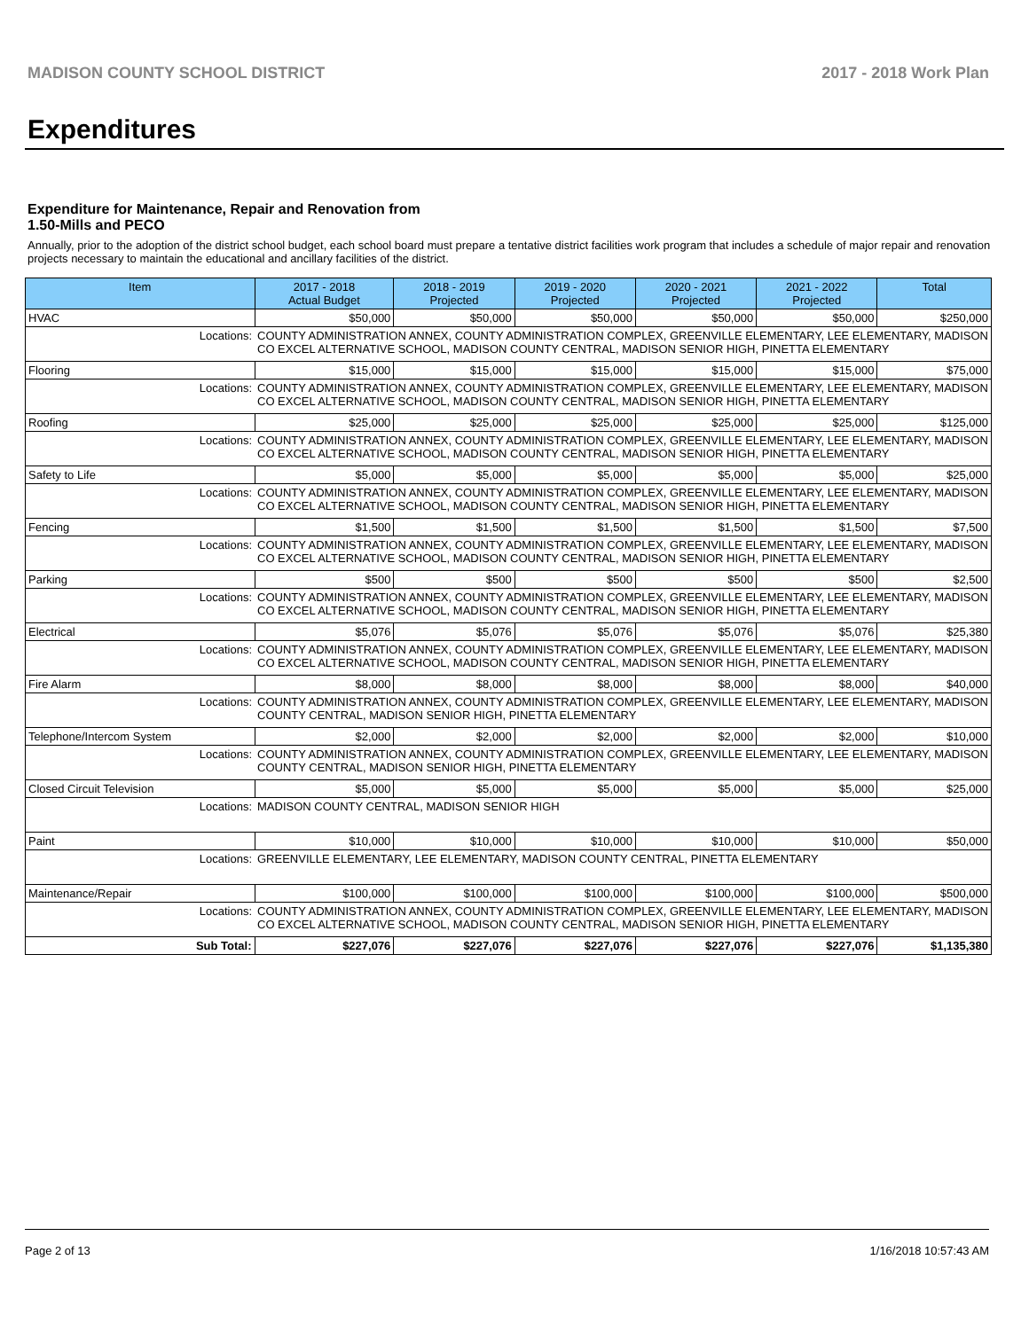MADISON COUNTY SCHOOL DISTRICT 2017 - 2018 Work Plan
Expenditures
Expenditure for Maintenance, Repair and Renovation from
1.50-Mills and PECO
Annually, prior to the adoption of the district school budget, each school board must prepare a tentative district facilities work program that includes a schedule of major repair and renovation projects necessary to maintain the educational and ancillary facilities of the district.
| Item | | 2017 - 2018 Actual Budget | 2018 - 2019 Projected | 2019 - 2020 Projected | 2020 - 2021 Projected | 2021 - 2022 Projected | Total |
| --- | --- | --- | --- | --- | --- | --- | --- |
| HVAC | | $50,000 | $50,000 | $50,000 | $50,000 | $50,000 | $250,000 |
| Locations: | COUNTY ADMINISTRATION ANNEX, COUNTY ADMINISTRATION COMPLEX, GREENVILLE ELEMENTARY, LEE ELEMENTARY, MADISON CO EXCEL ALTERNATIVE SCHOOL, MADISON COUNTY CENTRAL, MADISON SENIOR HIGH, PINETTA ELEMENTARY | | | | | | |
| Flooring | | $15,000 | $15,000 | $15,000 | $15,000 | $15,000 | $75,000 |
| Locations: | COUNTY ADMINISTRATION ANNEX, COUNTY ADMINISTRATION COMPLEX, GREENVILLE ELEMENTARY, LEE ELEMENTARY, MADISON CO EXCEL ALTERNATIVE SCHOOL, MADISON COUNTY CENTRAL, MADISON SENIOR HIGH, PINETTA ELEMENTARY | | | | | | |
| Roofing | | $25,000 | $25,000 | $25,000 | $25,000 | $25,000 | $125,000 |
| Locations: | COUNTY ADMINISTRATION ANNEX, COUNTY ADMINISTRATION COMPLEX, GREENVILLE ELEMENTARY, LEE ELEMENTARY, MADISON CO EXCEL ALTERNATIVE SCHOOL, MADISON COUNTY CENTRAL, MADISON SENIOR HIGH, PINETTA ELEMENTARY | | | | | | |
| Safety to Life | | $5,000 | $5,000 | $5,000 | $5,000 | $5,000 | $25,000 |
| Locations: | COUNTY ADMINISTRATION ANNEX, COUNTY ADMINISTRATION COMPLEX, GREENVILLE ELEMENTARY, LEE ELEMENTARY, MADISON CO EXCEL ALTERNATIVE SCHOOL, MADISON COUNTY CENTRAL, MADISON SENIOR HIGH, PINETTA ELEMENTARY | | | | | | |
| Fencing | | $1,500 | $1,500 | $1,500 | $1,500 | $1,500 | $7,500 |
| Locations: | COUNTY ADMINISTRATION ANNEX, COUNTY ADMINISTRATION COMPLEX, GREENVILLE ELEMENTARY, LEE ELEMENTARY, MADISON CO EXCEL ALTERNATIVE SCHOOL, MADISON COUNTY CENTRAL, MADISON SENIOR HIGH, PINETTA ELEMENTARY | | | | | | |
| Parking | | $500 | $500 | $500 | $500 | $500 | $2,500 |
| Locations: | COUNTY ADMINISTRATION ANNEX, COUNTY ADMINISTRATION COMPLEX, GREENVILLE ELEMENTARY, LEE ELEMENTARY, MADISON CO EXCEL ALTERNATIVE SCHOOL, MADISON COUNTY CENTRAL, MADISON SENIOR HIGH, PINETTA ELEMENTARY | | | | | | |
| Electrical | | $5,076 | $5,076 | $5,076 | $5,076 | $5,076 | $25,380 |
| Locations: | COUNTY ADMINISTRATION ANNEX, COUNTY ADMINISTRATION COMPLEX, GREENVILLE ELEMENTARY, LEE ELEMENTARY, MADISON CO EXCEL ALTERNATIVE SCHOOL, MADISON COUNTY CENTRAL, MADISON SENIOR HIGH, PINETTA ELEMENTARY | | | | | | |
| Fire Alarm | | $8,000 | $8,000 | $8,000 | $8,000 | $8,000 | $40,000 |
| Locations: | COUNTY ADMINISTRATION ANNEX, COUNTY ADMINISTRATION COMPLEX, GREENVILLE ELEMENTARY, LEE ELEMENTARY, MADISON COUNTY CENTRAL, MADISON SENIOR HIGH, PINETTA ELEMENTARY | | | | | | |
| Telephone/Intercom System | | $2,000 | $2,000 | $2,000 | $2,000 | $2,000 | $10,000 |
| Locations: | COUNTY ADMINISTRATION ANNEX, COUNTY ADMINISTRATION COMPLEX, GREENVILLE ELEMENTARY, LEE ELEMENTARY, MADISON COUNTY CENTRAL, MADISON SENIOR HIGH, PINETTA ELEMENTARY | | | | | | |
| Closed Circuit Television | | $5,000 | $5,000 | $5,000 | $5,000 | $5,000 | $25,000 |
| Locations: | MADISON COUNTY CENTRAL, MADISON SENIOR HIGH | | | | | | |
| Paint | | $10,000 | $10,000 | $10,000 | $10,000 | $10,000 | $50,000 |
| Locations: | GREENVILLE ELEMENTARY, LEE ELEMENTARY, MADISON COUNTY CENTRAL, PINETTA ELEMENTARY | | | | | | |
| Maintenance/Repair | | $100,000 | $100,000 | $100,000 | $100,000 | $100,000 | $500,000 |
| Locations: | COUNTY ADMINISTRATION ANNEX, COUNTY ADMINISTRATION COMPLEX, GREENVILLE ELEMENTARY, LEE ELEMENTARY, MADISON CO EXCEL ALTERNATIVE SCHOOL, MADISON COUNTY CENTRAL, MADISON SENIOR HIGH, PINETTA ELEMENTARY | | | | | | |
| Sub Total: | | $227,076 | $227,076 | $227,076 | $227,076 | $227,076 | $1,135,380 |
Page 2 of 13 1/16/2018 10:57:43 AM